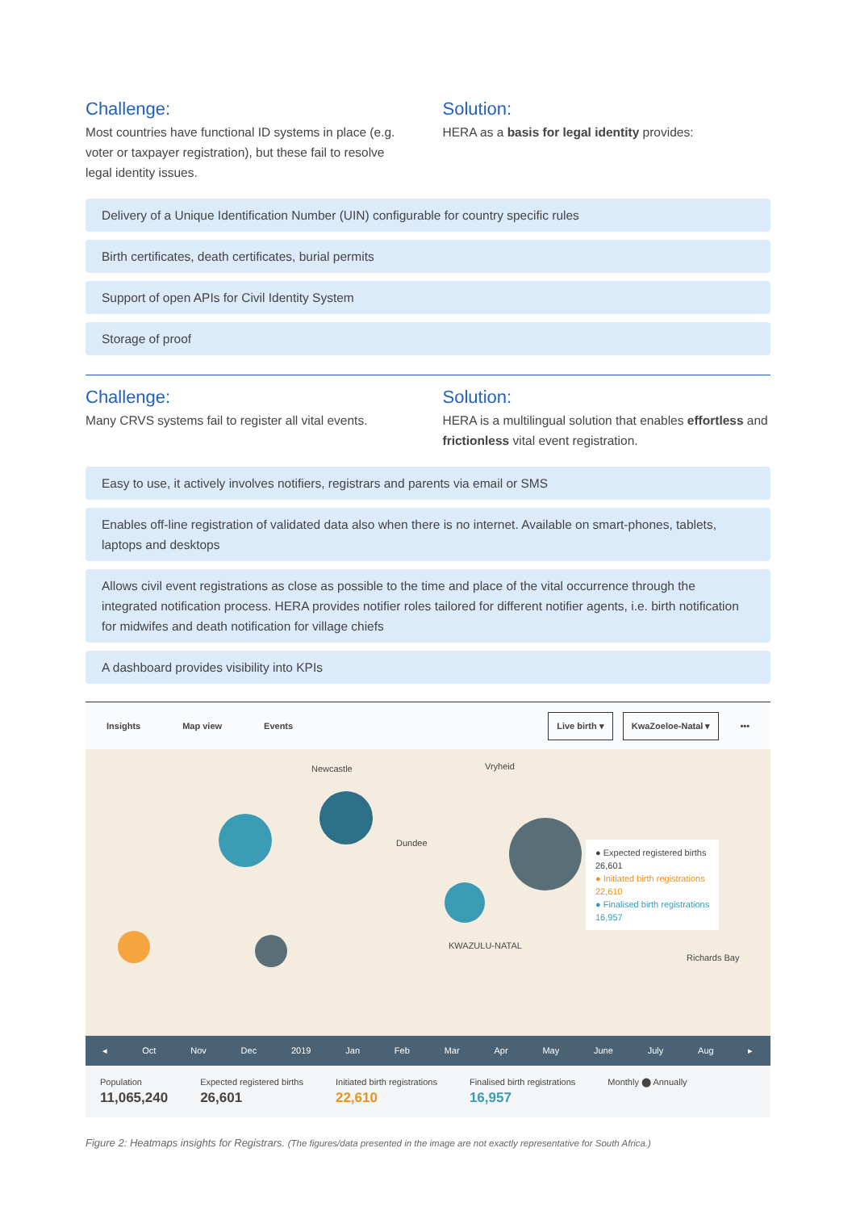Challenge:
Most countries have functional ID systems in place (e.g. voter or taxpayer registration), but these fail to resolve legal identity issues.
Solution:
HERA as a basis for legal identity provides:
Delivery of a Unique Identification Number (UIN) configurable for country specific rules
Birth certificates, death certificates, burial permits
Support of open APIs for Civil Identity System
Storage of proof
Challenge:
Many CRVS systems fail to register all vital events.
Solution:
HERA is a multilingual solution that enables effortless and frictionless vital event registration.
Easy to use, it actively involves notifiers, registrars and parents via email or SMS
Enables off-line registration of validated data also when there is no internet. Available on smart-phones, tablets, laptops and desktops
Allows civil event registrations as close as possible to the time and place of the vital occurrence through the integrated notification process. HERA provides notifier roles tailored for different notifier agents, i.e. birth notification for midwifes and death notification for village chiefs
A dashboard provides visibility into KPIs
Insights Map view Events Live birth ▾ KwaZoeloe-Natal ▾ •••
● Expected registered births
26,601
● Initiated birth registrations
22,610
● Finalised birth registrations
16,957
Newcastle Vryheid
Dundee
KWAZULU-NATAL
Richards Bay
◂ Oct Nov Dec 2019 Jan Feb Mar Apr May June July Aug ▸
Population
11,065,240
Expected registered births
26,601
Initiated birth registrations
22,610
Finalised birth registrations
16,957
Monthly ⬤ Annually
Figure 2: Heatmaps insights for Registrars. (The figures/data presented in the image are not exactly representative for South Africa.)